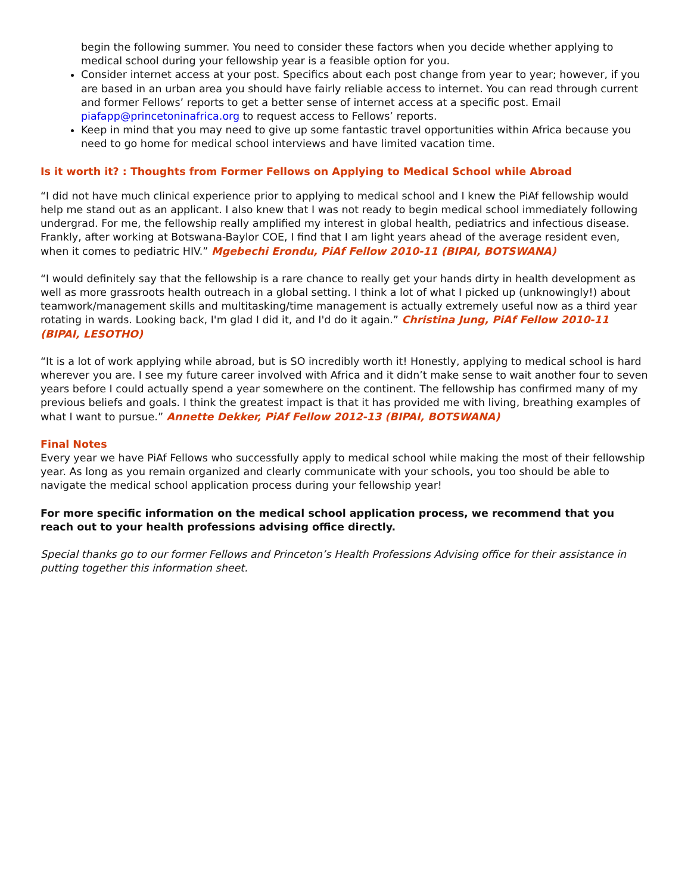begin the following summer. You need to consider these factors when you decide whether applying to medical school during your fellowship year is a feasible option for you.
Consider internet access at your post. Specifics about each post change from year to year; however, if you are based in an urban area you should have fairly reliable access to internet. You can read through current and former Fellows’ reports to get a better sense of internet access at a specific post. Email piafapp@princetoninafrica.org to request access to Fellows’ reports.
Keep in mind that you may need to give up some fantastic travel opportunities within Africa because you need to go home for medical school interviews and have limited vacation time.
Is it worth it? : Thoughts from Former Fellows on Applying to Medical School while Abroad
“I did not have much clinical experience prior to applying to medical school and I knew the PiAf fellowship would help me stand out as an applicant. I also knew that I was not ready to begin medical school immediately following undergrad. For me, the fellowship really amplified my interest in global health, pediatrics and infectious disease. Frankly, after working at Botswana-Baylor COE, I find that I am light years ahead of the average resident even, when it comes to pediatric HIV.” Mgebechi Erondu, PiAf Fellow 2010-11 (BIPAI, BOTSWANA)
“I would definitely say that the fellowship is a rare chance to really get your hands dirty in health development as well as more grassroots health outreach in a global setting. I think a lot of what I picked up (unknowingly!) about teamwork/management skills and multitasking/time management is actually extremely useful now as a third year rotating in wards. Looking back, I'm glad I did it, and I'd do it again.” Christina Jung, PiAf Fellow 2010-11 (BIPAI, LESOTHO)
“It is a lot of work applying while abroad, but is SO incredibly worth it! Honestly, applying to medical school is hard wherever you are. I see my future career involved with Africa and it didn’t make sense to wait another four to seven years before I could actually spend a year somewhere on the continent. The fellowship has confirmed many of my previous beliefs and goals. I think the greatest impact is that it has provided me with living, breathing examples of what I want to pursue.” Annette Dekker, PiAf Fellow 2012-13 (BIPAI, BOTSWANA)
Final Notes
Every year we have PiAf Fellows who successfully apply to medical school while making the most of their fellowship year. As long as you remain organized and clearly communicate with your schools, you too should be able to navigate the medical school application process during your fellowship year!
For more specific information on the medical school application process, we recommend that you reach out to your health professions advising office directly.
Special thanks go to our former Fellows and Princeton’s Health Professions Advising office for their assistance in putting together this information sheet.